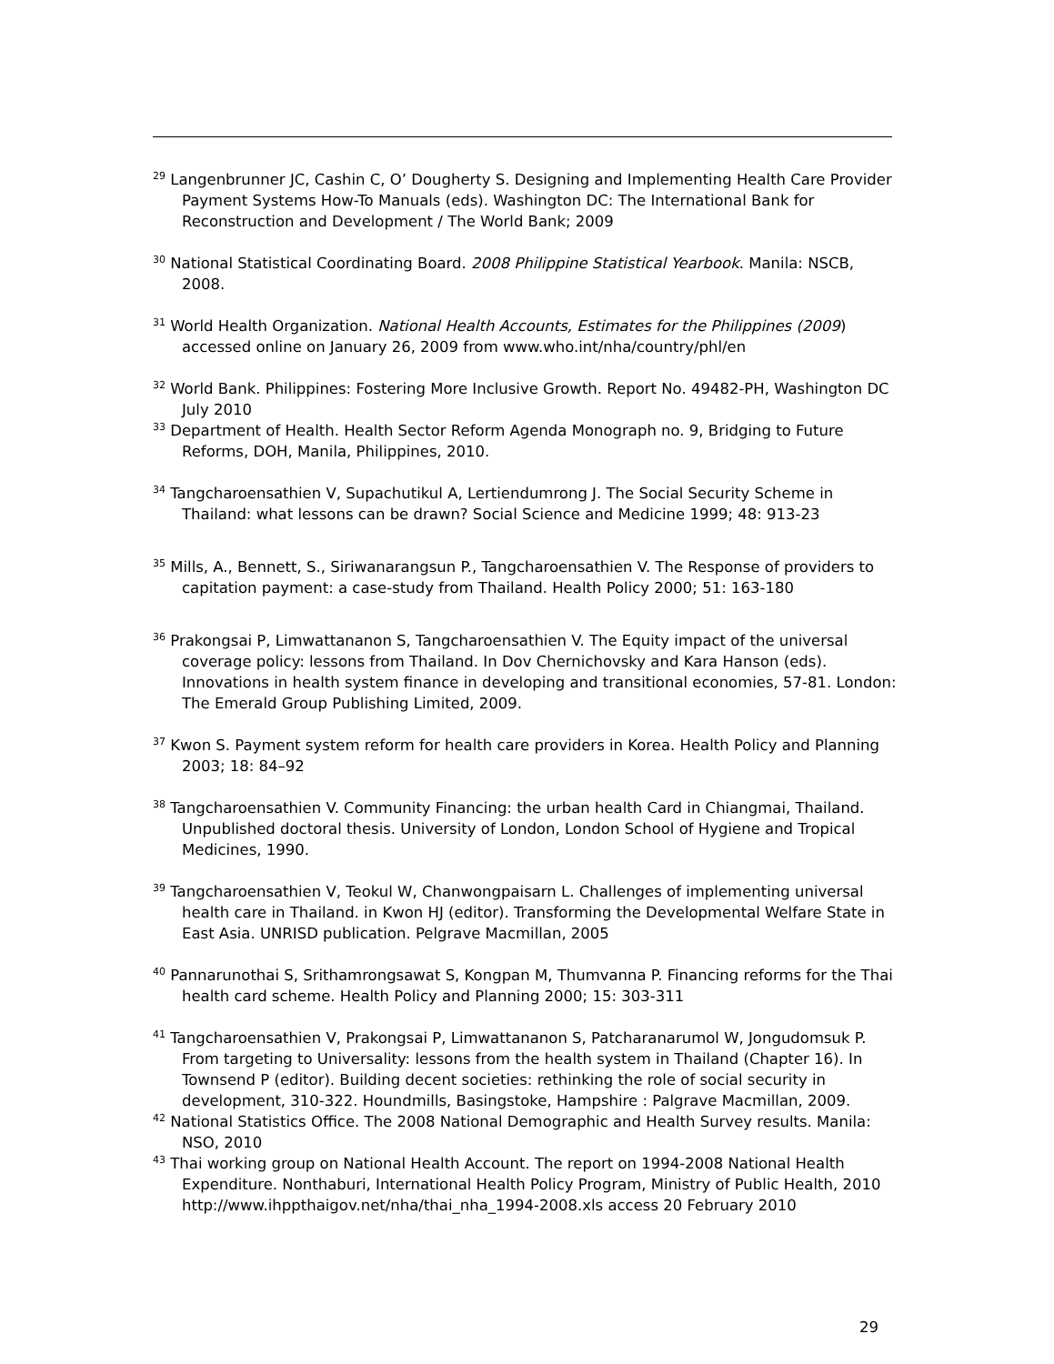<sup>29</sup> Langenbrunner JC, Cashin C, O’ Dougherty S. Designing and Implementing Health Care Provider Payment Systems How-To Manuals (eds). Washington DC: The International Bank for Reconstruction and Development / The World Bank; 2009
<sup>30</sup> National Statistical Coordinating Board. 2008 Philippine Statistical Yearbook. Manila: NSCB, 2008.
<sup>31</sup> World Health Organization. National Health Accounts, Estimates for the Philippines (2009) accessed online on January 26, 2009 from www.who.int/nha/country/phl/en
<sup>32</sup> World Bank. Philippines: Fostering More Inclusive Growth. Report No. 49482-PH, Washington DC July 2010
<sup>33</sup> Department of Health. Health Sector Reform Agenda Monograph no. 9, Bridging to Future Reforms, DOH, Manila, Philippines, 2010.
<sup>34</sup> Tangcharoensathien V, Supachutikul A, Lertiendumrong J. The Social Security Scheme in Thailand: what lessons can be drawn? Social Science and Medicine 1999; 48: 913-23
<sup>35</sup> Mills, A., Bennett, S., Siriwanarangsun P., Tangcharoensathien V. The Response of providers to capitation payment: a case-study from Thailand. Health Policy 2000; 51: 163-180
<sup>36</sup> Prakongsai P, Limwattananon S, Tangcharoensathien V. The Equity impact of the universal coverage policy: lessons from Thailand. In Dov Chernichovsky and Kara Hanson (eds). Innovations in health system finance in developing and transitional economies, 57-81. London: The Emerald Group Publishing Limited, 2009.
<sup>37</sup> Kwon S. Payment system reform for health care providers in Korea. Health Policy and Planning 2003; 18: 84–92
<sup>38</sup> Tangcharoensathien V. Community Financing: the urban health Card in Chiangmai, Thailand. Unpublished doctoral thesis. University of London, London School of Hygiene and Tropical Medicines, 1990.
<sup>39</sup> Tangcharoensathien V, Teokul W, Chanwongpaisarn L. Challenges of implementing universal health care in Thailand. in Kwon HJ (editor). Transforming the Developmental Welfare State in East Asia. UNRISD publication. Pelgrave Macmillan, 2005
<sup>40</sup> Pannarunothai S, Srithamrongsawat S, Kongpan M, Thumvanna P. Financing reforms for the Thai health card scheme. Health Policy and Planning 2000; 15: 303-311
<sup>41</sup> Tangcharoensathien V, Prakongsai P, Limwattananon S, Patcharanarumol W, Jongudomsuk P. From targeting to Universality: lessons from the health system in Thailand (Chapter 16). In Townsend P (editor). Building decent societies: rethinking the role of social security in development, 310-322. Houndmills, Basingstoke, Hampshire : Palgrave Macmillan, 2009.
<sup>42</sup> National Statistics Office. The 2008 National Demographic and Health Survey results. Manila: NSO, 2010
<sup>43</sup> Thai working group on National Health Account. The report on 1994-2008 National Health Expenditure. Nonthaburi, International Health Policy Program, Ministry of Public Health, 2010 http://www.ihppthaigov.net/nha/thai_nha_1994-2008.xls access 20 February 2010
29